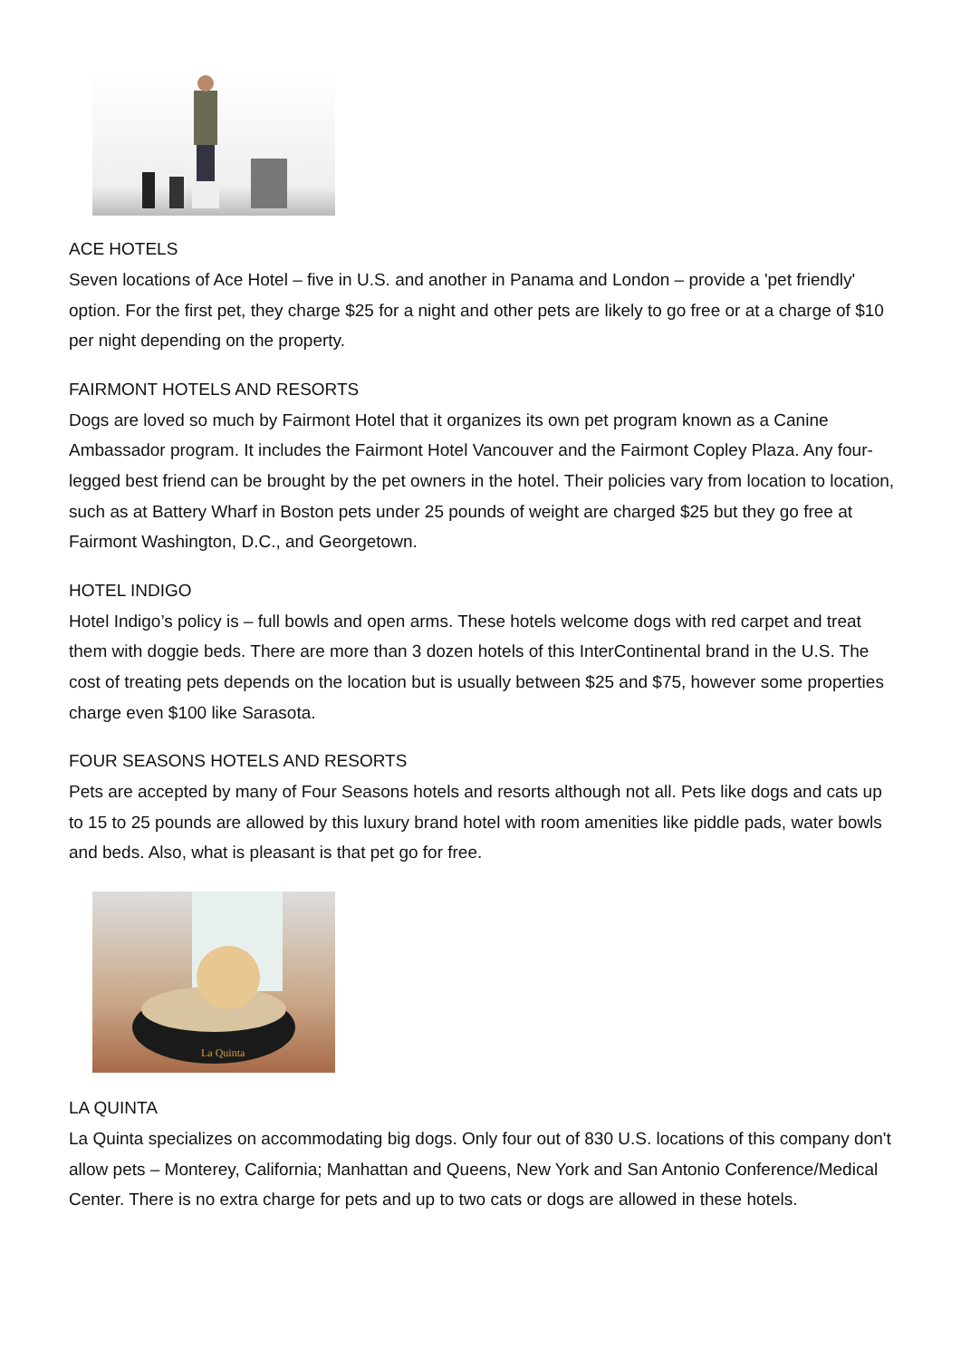ACE HOTELS
Seven locations of Ace Hotel – five in U.S. and another in Panama and London – provide a 'pet friendly' option. For the first pet, they charge $25 for a night and other pets are likely to go free or at a charge of $10 per night depending on the property.
FAIRMONT HOTELS AND RESORTS
Dogs are loved so much by Fairmont Hotel that it organizes its own pet program known as a Canine Ambassador program. It includes the Fairmont Hotel Vancouver and the Fairmont Copley Plaza. Any four-legged best friend can be brought by the pet owners in the hotel. Their policies vary from location to location, such as at Battery Wharf in Boston pets under 25 pounds of weight are charged $25 but they go free at Fairmont Washington, D.C., and Georgetown.
HOTEL INDIGO
Hotel Indigo’s policy is – full bowls and open arms. These hotels welcome dogs with red carpet and treat them with doggie beds. There are more than 3 dozen hotels of this InterContinental brand in the U.S. The cost of treating pets depends on the location but is usually between $25 and $75, however some properties charge even $100 like Sarasota.
FOUR SEASONS HOTELS AND RESORTS
Pets are accepted by many of Four Seasons hotels and resorts although not all. Pets like dogs and cats up to 15 to 25 pounds are allowed by this luxury brand hotel with room amenities like piddle pads, water bowls and beds. Also, what is pleasant is that pet go for free.
La Quinta
LA QUINTA
La Quinta specializes on accommodating big dogs. Only four out of 830 U.S. locations of this company don't allow pets – Monterey, California; Manhattan and Queens, New York and San Antonio Conference/Medical Center. There is no extra charge for pets and up to two cats or dogs are allowed in these hotels.